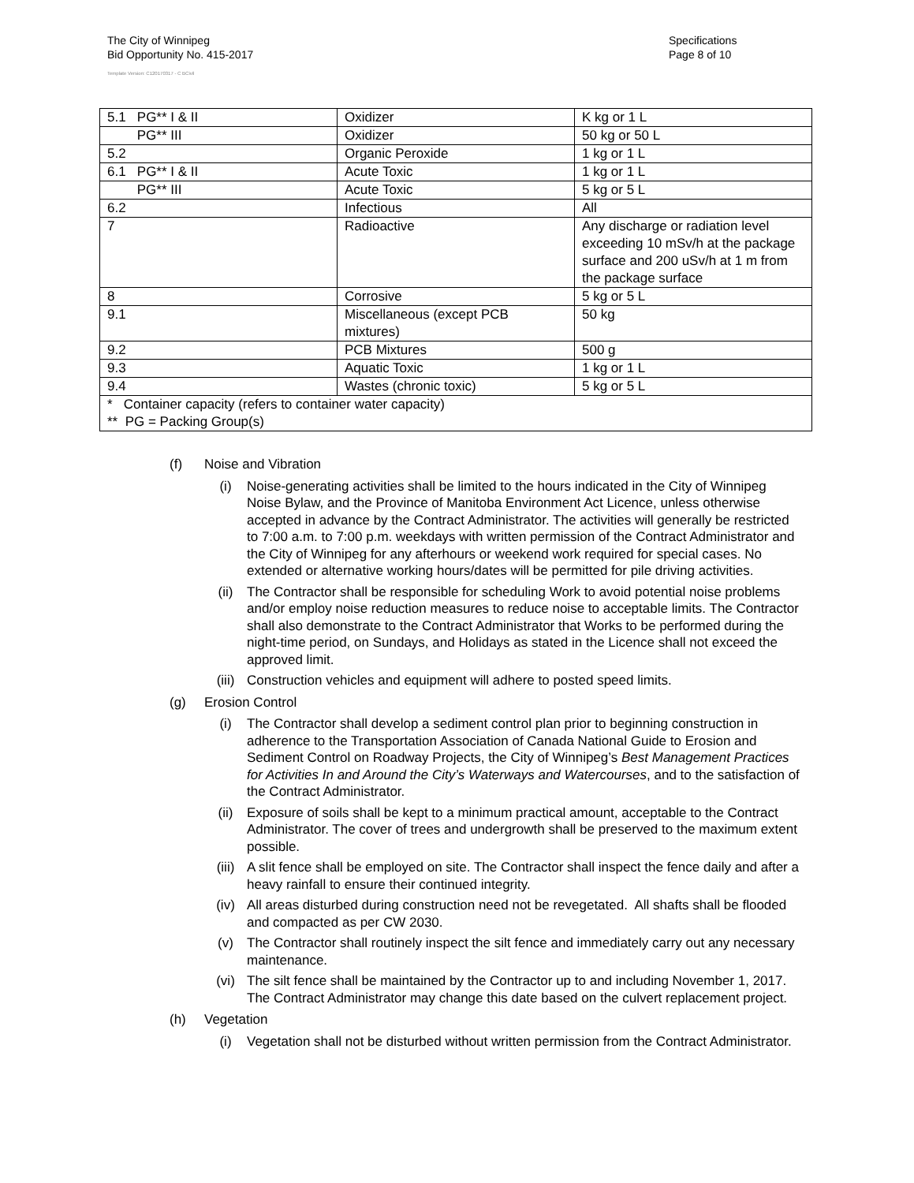The City of Winnipeg
Bid Opportunity No. 415-2017
Template Version: C120170317 - C BCivil
Specifications
Page 8 of 10
| 5.1 PG** I & II | Oxidizer | K kg or 1 L |
| PG** III | Oxidizer | 50 kg or 50 L |
| 5.2 | Organic Peroxide | 1 kg or 1 L |
| 6.1 PG** I & II | Acute Toxic | 1 kg or 1 L |
| PG** III | Acute Toxic | 5 kg or 5 L |
| 6.2 | Infectious | All |
| 7 | Radioactive | Any discharge or radiation level exceeding 10 mSv/h at the package surface and 200 uSv/h at 1 m from the package surface |
| 8 | Corrosive | 5 kg or 5 L |
| 9.1 | Miscellaneous (except PCB mixtures) | 50 kg |
| 9.2 | PCB Mixtures | 500 g |
| 9.3 | Aquatic Toxic | 1 kg or 1 L |
| 9.4 | Wastes (chronic toxic) | 5 kg or 5 L |
| * Container capacity (refers to container water capacity) ** PG = Packing Group(s) | | |
(f) Noise and Vibration
(i) Noise-generating activities shall be limited to the hours indicated in the City of Winnipeg Noise Bylaw, and the Province of Manitoba Environment Act Licence, unless otherwise accepted in advance by the Contract Administrator. The activities will generally be restricted to 7:00 a.m. to 7:00 p.m. weekdays with written permission of the Contract Administrator and the City of Winnipeg for any afterhours or weekend work required for special cases. No extended or alternative working hours/dates will be permitted for pile driving activities.
(ii) The Contractor shall be responsible for scheduling Work to avoid potential noise problems and/or employ noise reduction measures to reduce noise to acceptable limits. The Contractor shall also demonstrate to the Contract Administrator that Works to be performed during the night-time period, on Sundays, and Holidays as stated in the Licence shall not exceed the approved limit.
(iii) Construction vehicles and equipment will adhere to posted speed limits.
(g) Erosion Control
(i) The Contractor shall develop a sediment control plan prior to beginning construction in adherence to the Transportation Association of Canada National Guide to Erosion and Sediment Control on Roadway Projects, the City of Winnipeg’s Best Management Practices for Activities In and Around the City’s Waterways and Watercourses, and to the satisfaction of the Contract Administrator.
(ii) Exposure of soils shall be kept to a minimum practical amount, acceptable to the Contract Administrator. The cover of trees and undergrowth shall be preserved to the maximum extent possible.
(iii) A slit fence shall be employed on site. The Contractor shall inspect the fence daily and after a heavy rainfall to ensure their continued integrity.
(iv) All areas disturbed during construction need not be revegetated. All shafts shall be flooded and compacted as per CW 2030.
(v) The Contractor shall routinely inspect the silt fence and immediately carry out any necessary maintenance.
(vi) The silt fence shall be maintained by the Contractor up to and including November 1, 2017. The Contract Administrator may change this date based on the culvert replacement project.
(h) Vegetation
(i) Vegetation shall not be disturbed without written permission from the Contract Administrator.